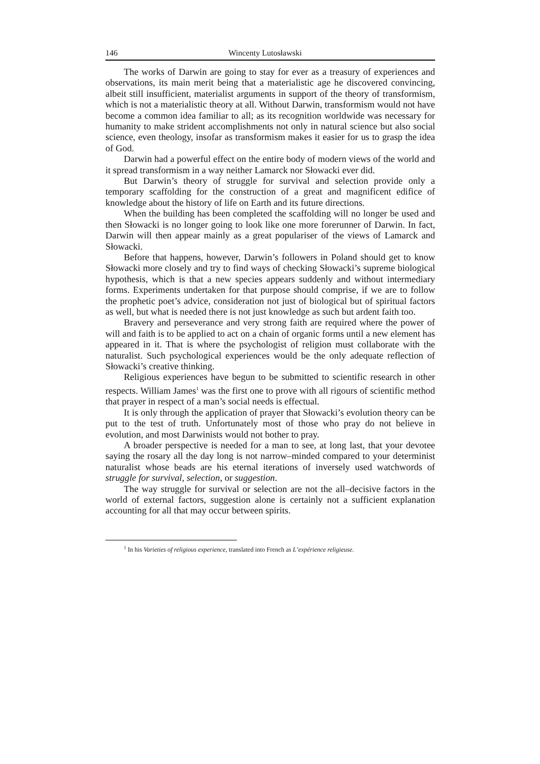146 Wincenty Lutosławski
The works of Darwin are going to stay for ever as a treasury of experiences and observations, its main merit being that a materialistic age he discovered convincing, albeit still insufficient, materialist arguments in support of the theory of transformism, which is not a materialistic theory at all. Without Darwin, transformism would not have become a common idea familiar to all; as its recognition worldwide was necessary for humanity to make strident accomplishments not only in natural science but also social science, even theology, insofar as transformism makes it easier for us to grasp the idea of God.
Darwin had a powerful effect on the entire body of modern views of the world and it spread transformism in a way neither Lamarck nor Słowacki ever did.
But Darwin’s theory of struggle for survival and selection provide only a temporary scaffolding for the construction of a great and magnificent edifice of knowledge about the history of life on Earth and its future directions.
When the building has been completed the scaffolding will no longer be used and then Słowacki is no longer going to look like one more forerunner of Darwin. In fact, Darwin will then appear mainly as a great populariser of the views of Lamarck and Słowacki.
Before that happens, however, Darwin’s followers in Poland should get to know Słowacki more closely and try to find ways of checking Słowacki’s supreme biological hypothesis, which is that a new species appears suddenly and without intermediary forms. Experiments undertaken for that purpose should comprise, if we are to follow the prophetic poet’s advice, consideration not just of biological but of spiritual factors as well, but what is needed there is not just knowledge as such but ardent faith too.
Bravery and perseverance and very strong faith are required where the power of will and faith is to be applied to act on a chain of organic forms until a new element has appeared in it. That is where the psychologist of religion must collaborate with the naturalist. Such psychological experiences would be the only adequate reflection of Słowacki’s creative thinking.
Religious experiences have begun to be submitted to scientific research in other respects. William James<sup>1</sup> was the first one to prove with all rigours of scientific method that prayer in respect of a man’s social needs is effectual.
It is only through the application of prayer that Słowacki’s evolution theory can be put to the test of truth. Unfortunately most of those who pray do not believe in evolution, and most Darwinists would not bother to pray.
A broader perspective is needed for a man to see, at long last, that your devotee saying the rosary all the day long is not narrow–minded compared to your determinist naturalist whose beads are his eternal iterations of inversely used watchwords of struggle for survival, selection, or suggestion.
The way struggle for survival or selection are not the all–decisive factors in the world of external factors, suggestion alone is certainly not a sufficient explanation accounting for all that may occur between spirits.
<sup>1</sup> In his Varieties of religious experience, translated into French as L’expérience religieuse.